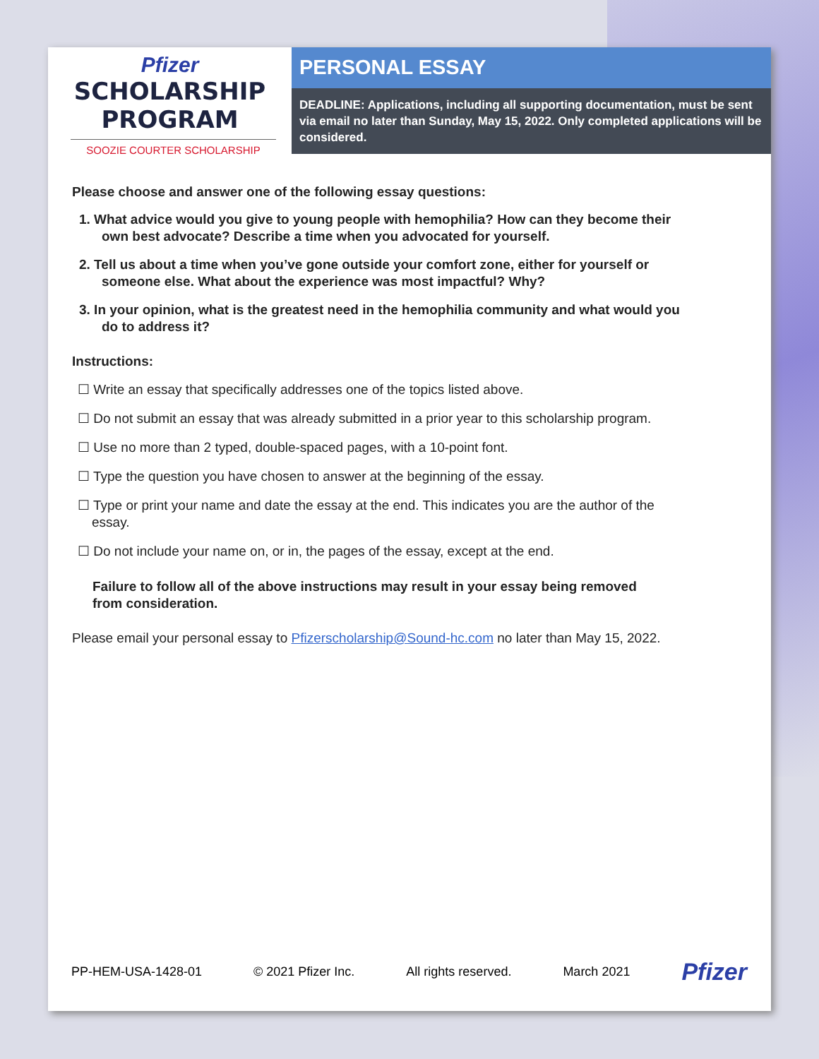Pfizer
SCHOLARSHIP
PROGRAM
SOOZIE COURTER SCHOLARSHIP
PERSONAL ESSAY
DEADLINE: Applications, including all supporting documentation, must be sent via email no later than Sunday, May 15, 2022. Only completed applications will be considered.
Please choose and answer one of the following essay questions:
1. What advice would you give to young people with hemophilia? How can they become their own best advocate? Describe a time when you advocated for yourself.
2. Tell us about a time when you’ve gone outside your comfort zone, either for yourself or someone else. What about the experience was most impactful? Why?
3. In your opinion, what is the greatest need in the hemophilia community and what would you do to address it?
Instructions:
☐ Write an essay that specifically addresses one of the topics listed above.
☐ Do not submit an essay that was already submitted in a prior year to this scholarship program.
☐ Use no more than 2 typed, double-spaced pages, with a 10-point font.
☐ Type the question you have chosen to answer at the beginning of the essay.
☐ Type or print your name and date the essay at the end. This indicates you are the author of the essay.
☐ Do not include your name on, or in, the pages of the essay, except at the end.
Failure to follow all of the above instructions may result in your essay being removed from consideration.
Please email your personal essay to Pfizerscholarship@Sound-hc.com no later than May 15, 2022.
PP-HEM-USA-1428-01 © 2021 Pfizer Inc. All rights reserved. March 2021 Pfizer